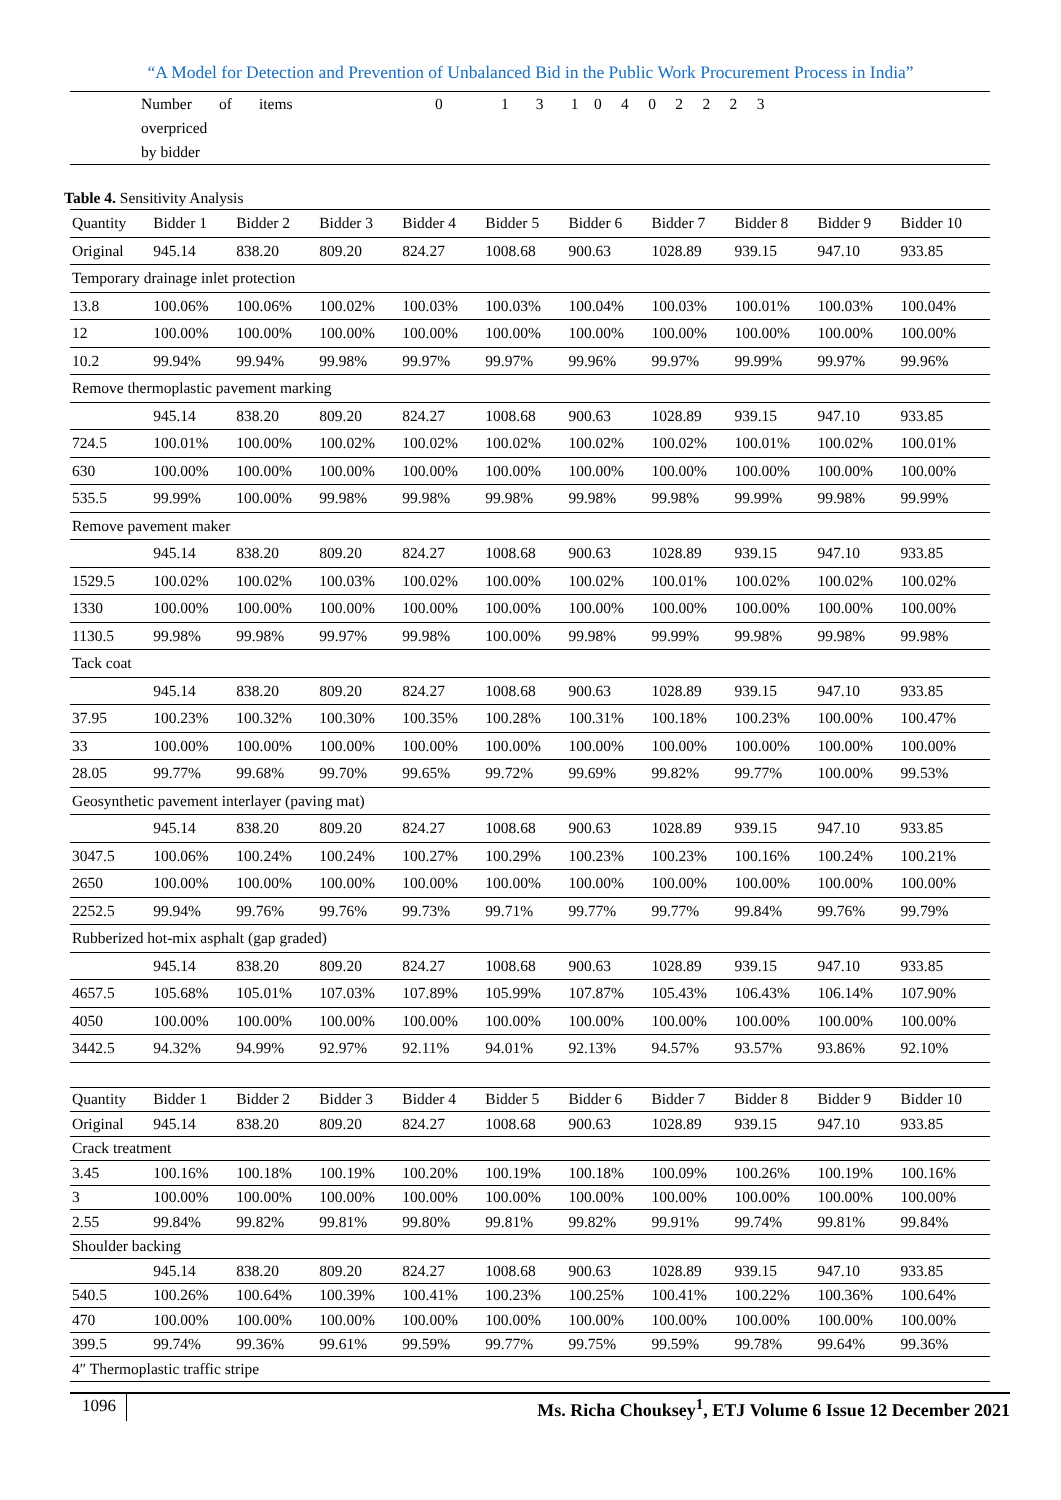“A Model for Detection and Prevention of Unbalanced Bid in the Public Work Procurement Process in India”
| | Number of items overpriced by bidder | 0 1 3 1 0 4 0 2 2 2 3 |
Table 4. Sensitivity Analysis
| Quantity | Bidder 1 | Bidder 2 | Bidder 3 | Bidder 4 | Bidder 5 | Bidder 6 | Bidder 7 | Bidder 8 | Bidder 9 | Bidder 10 |
| Original | 945.14 | 838.20 | 809.20 | 824.27 | 1008.68 | 900.63 | 1028.89 | 939.15 | 947.10 | 933.85 |
| Temporary drainage inlet protection | | | | | | | | | | |
| 13.8 | 100.06% | 100.06% | 100.02% | 100.03% | 100.03% | 100.04% | 100.03% | 100.01% | 100.03% | 100.04% |
| 12 | 100.00% | 100.00% | 100.00% | 100.00% | 100.00% | 100.00% | 100.00% | 100.00% | 100.00% | 100.00% |
| 10.2 | 99.94% | 99.94% | 99.98% | 99.97% | 99.97% | 99.96% | 99.97% | 99.99% | 99.97% | 99.96% |
| Remove thermoplastic pavement marking | | | | | | | | | | |
| | 945.14 | 838.20 | 809.20 | 824.27 | 1008.68 | 900.63 | 1028.89 | 939.15 | 947.10 | 933.85 |
| 724.5 | 100.01% | 100.00% | 100.02% | 100.02% | 100.02% | 100.02% | 100.02% | 100.01% | 100.02% | 100.01% |
| 630 | 100.00% | 100.00% | 100.00% | 100.00% | 100.00% | 100.00% | 100.00% | 100.00% | 100.00% | 100.00% |
| 535.5 | 99.99% | 100.00% | 99.98% | 99.98% | 99.98% | 99.98% | 99.98% | 99.99% | 99.98% | 99.99% |
| Remove pavement maker | | | | | | | | | | |
| | 945.14 | 838.20 | 809.20 | 824.27 | 1008.68 | 900.63 | 1028.89 | 939.15 | 947.10 | 933.85 |
| 1529.5 | 100.02% | 100.02% | 100.03% | 100.02% | 100.00% | 100.02% | 100.01% | 100.02% | 100.02% | 100.02% |
| 1330 | 100.00% | 100.00% | 100.00% | 100.00% | 100.00% | 100.00% | 100.00% | 100.00% | 100.00% | 100.00% |
| 1130.5 | 99.98% | 99.98% | 99.97% | 99.98% | 100.00% | 99.98% | 99.99% | 99.98% | 99.98% | 99.98% |
| Tack coat | | | | | | | | | | |
| | 945.14 | 838.20 | 809.20 | 824.27 | 1008.68 | 900.63 | 1028.89 | 939.15 | 947.10 | 933.85 |
| 37.95 | 100.23% | 100.32% | 100.30% | 100.35% | 100.28% | 100.31% | 100.18% | 100.23% | 100.00% | 100.47% |
| 33 | 100.00% | 100.00% | 100.00% | 100.00% | 100.00% | 100.00% | 100.00% | 100.00% | 100.00% | 100.00% |
| 28.05 | 99.77% | 99.68% | 99.70% | 99.65% | 99.72% | 99.69% | 99.82% | 99.77% | 100.00% | 99.53% |
| Geosynthetic pavement interlayer (paving mat) | | | | | | | | | | |
| | 945.14 | 838.20 | 809.20 | 824.27 | 1008.68 | 900.63 | 1028.89 | 939.15 | 947.10 | 933.85 |
| 3047.5 | 100.06% | 100.24% | 100.24% | 100.27% | 100.29% | 100.23% | 100.23% | 100.16% | 100.24% | 100.21% |
| 2650 | 100.00% | 100.00% | 100.00% | 100.00% | 100.00% | 100.00% | 100.00% | 100.00% | 100.00% | 100.00% |
| 2252.5 | 99.94% | 99.76% | 99.76% | 99.73% | 99.71% | 99.77% | 99.77% | 99.84% | 99.76% | 99.79% |
| Rubberized hot-mix asphalt (gap graded) | | | | | | | | | | |
| | 945.14 | 838.20 | 809.20 | 824.27 | 1008.68 | 900.63 | 1028.89 | 939.15 | 947.10 | 933.85 |
| 4657.5 | 105.68% | 105.01% | 107.03% | 107.89% | 105.99% | 107.87% | 105.43% | 106.43% | 106.14% | 107.90% |
| 4050 | 100.00% | 100.00% | 100.00% | 100.00% | 100.00% | 100.00% | 100.00% | 100.00% | 100.00% | 100.00% |
| 3442.5 | 94.32% | 94.99% | 92.97% | 92.11% | 94.01% | 92.13% | 94.57% | 93.57% | 93.86% | 92.10% |
| Quantity | Bidder 1 | Bidder 2 | Bidder 3 | Bidder 4 | Bidder 5 | Bidder 6 | Bidder 7 | Bidder 8 | Bidder 9 | Bidder 10 |
| Original | 945.14 | 838.20 | 809.20 | 824.27 | 1008.68 | 900.63 | 1028.89 | 939.15 | 947.10 | 933.85 |
| Crack treatment | | | | | | | | | | |
| 3.45 | 100.16% | 100.18% | 100.19% | 100.20% | 100.19% | 100.18% | 100.09% | 100.26% | 100.19% | 100.16% |
| 3 | 100.00% | 100.00% | 100.00% | 100.00% | 100.00% | 100.00% | 100.00% | 100.00% | 100.00% | 100.00% |
| 2.55 | 99.84% | 99.82% | 99.81% | 99.80% | 99.81% | 99.82% | 99.91% | 99.74% | 99.81% | 99.84% |
| Shoulder backing | | | | | | | | | | |
| | 945.14 | 838.20 | 809.20 | 824.27 | 1008.68 | 900.63 | 1028.89 | 939.15 | 947.10 | 933.85 |
| 540.5 | 100.26% | 100.64% | 100.39% | 100.41% | 100.23% | 100.25% | 100.41% | 100.22% | 100.36% | 100.64% |
| 470 | 100.00% | 100.00% | 100.00% | 100.00% | 100.00% | 100.00% | 100.00% | 100.00% | 100.00% | 100.00% |
| 399.5 | 99.74% | 99.36% | 99.61% | 99.59% | 99.77% | 99.75% | 99.59% | 99.78% | 99.64% | 99.36% |
| 4″ Thermoplastic traffic stripe | | | | | | | | | | |
1096 Ms. Richa Chouksey<sup>1</sup>, ETJ Volume 6 Issue 12 December 2021